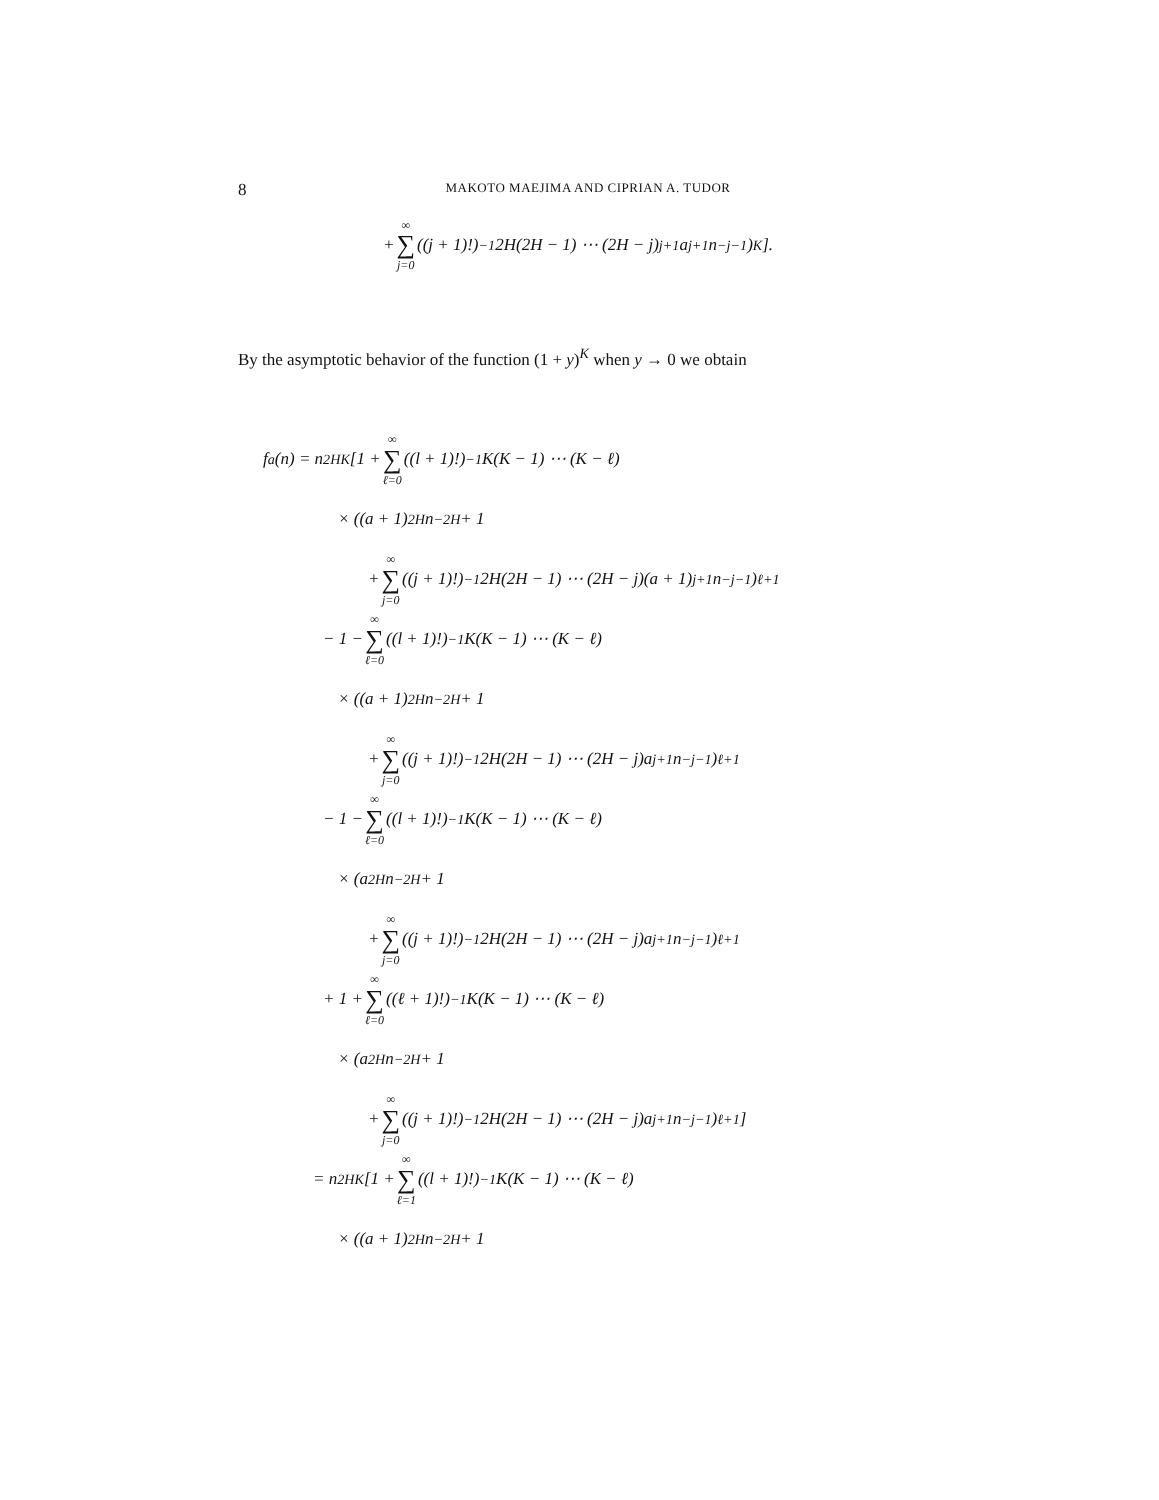8 MAKOTO MAEJIMA AND CIPRIAN A. TUDOR
+ ∞ ∑ j=0 ((j + 1)!)<sup>−1</sup>2H(2H − 1) ⋯ (2H − j)<sup>j+1</sup>a<sup>j+1</sup>n<sup>−j−1</sup>)<sup>K</sup>].
By the asymptotic behavior of the function (1 + y)<sup>K</sup> when y → 0 we obtain
f<sub>a</sub>(n) = n<sup>2HK</sup> [1 + ∞ ∑ ℓ=0 ((l + 1)!)<sup>−1</sup>K(K − 1) ⋯ (K − ℓ)
× ((a + 1)<sup>2H</sup>n<sup>−2H</sup> + 1
+ ∞ ∑ j=0 ((j + 1)!)<sup>−1</sup>2H(2H − 1) ⋯ (2H − j)(a + 1)<sup>j+1</sup>n<sup>−j−1</sup>)<sup>ℓ+1</sup>
− 1 − ∞ ∑ ℓ=0 ((l + 1)!)<sup>−1</sup>K(K − 1) ⋯ (K − ℓ)
× ((a + 1)<sup>2H</sup>n<sup>−2H</sup> + 1
+ ∞ ∑ j=0 ((j + 1)!)<sup>−1</sup>2H(2H − 1) ⋯ (2H − j)a<sup>j+1</sup>n<sup>−j−1</sup>)<sup>ℓ+1</sup>
− 1 − ∞ ∑ ℓ=0 ((l + 1)!)<sup>−1</sup>K(K − 1) ⋯ (K − ℓ)
× (a<sup>2H</sup>n<sup>−2H</sup> + 1
+ ∞ ∑ j=0 ((j + 1)!)<sup>−1</sup>2H(2H − 1) ⋯ (2H − j)a<sup>j+1</sup>n<sup>−j−1</sup>)<sup>ℓ+1</sup>
+ 1 + ∞ ∑ ℓ=0 ((ℓ + 1)!)<sup>−1</sup>K(K − 1) ⋯ (K − ℓ)
× (a<sup>2H</sup>n<sup>−2H</sup> + 1
+ ∞ ∑ j=0 ((j + 1)!)<sup>−1</sup>2H(2H − 1) ⋯ (2H − j)a<sup>j+1</sup>n<sup>−j−1</sup>)<sup>ℓ+1</sup>]
= n<sup>2HK</sup> [1 + ∞ ∑ ℓ=1 ((l + 1)!)<sup>−1</sup>K(K − 1) ⋯ (K − ℓ)
× ((a + 1)<sup>2H</sup>n<sup>−2H</sup> + 1